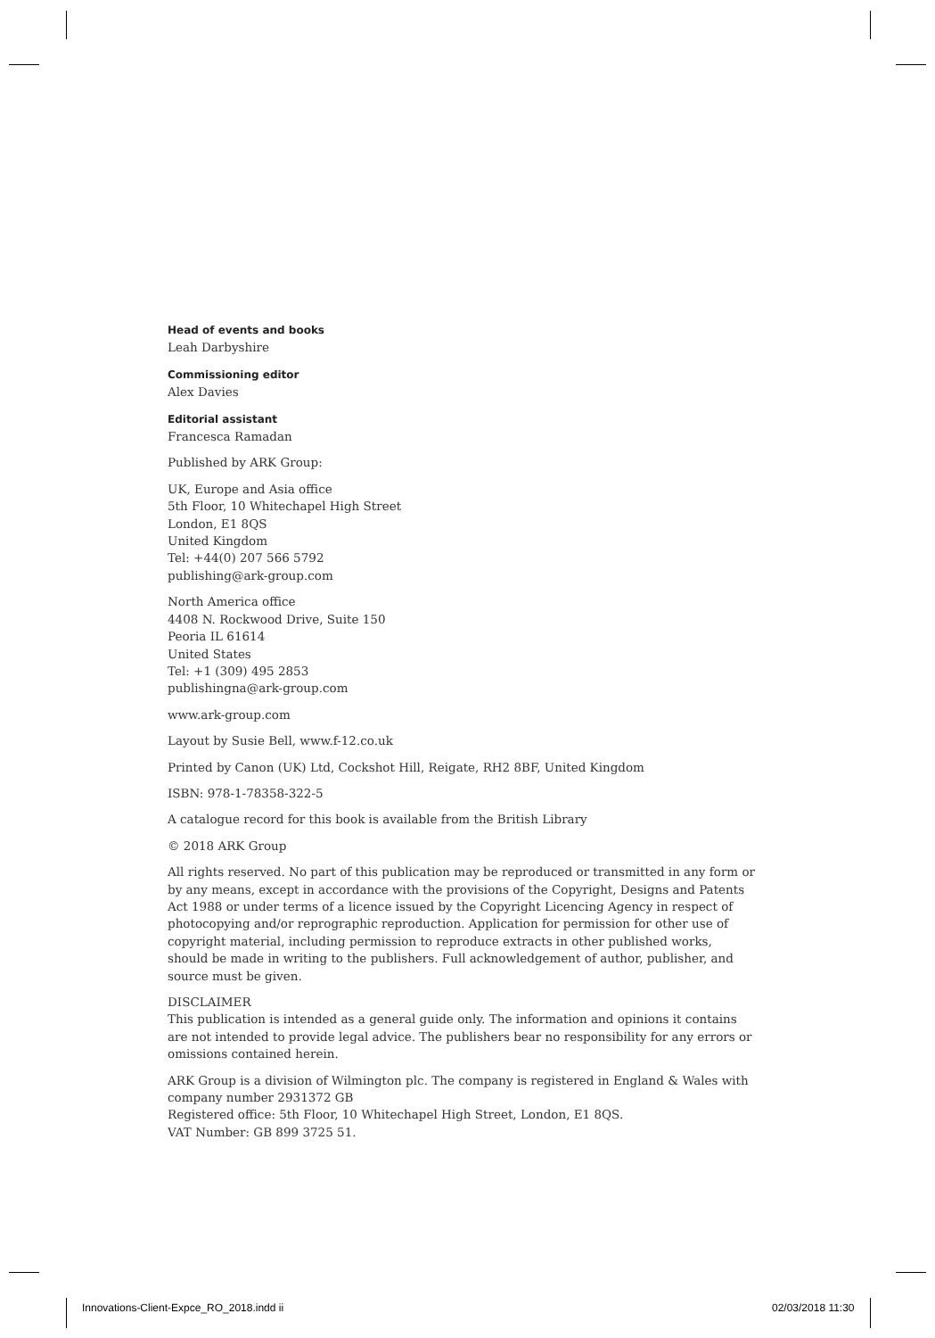Head of events and books
Leah Darbyshire
Commissioning editor
Alex Davies
Editorial assistant
Francesca Ramadan
Published by ARK Group:
UK, Europe and Asia office
5th Floor, 10 Whitechapel High Street
London, E1 8QS
United Kingdom
Tel: +44(0) 207 566 5792
publishing@ark-group.com
North America office
4408 N. Rockwood Drive, Suite 150
Peoria IL 61614
United States
Tel: +1 (309) 495 2853
publishingna@ark-group.com
www.ark-group.com
Layout by Susie Bell, www.f-12.co.uk
Printed by Canon (UK) Ltd, Cockshot Hill, Reigate, RH2 8BF, United Kingdom
ISBN: 978-1-78358-322-5
A catalogue record for this book is available from the British Library
© 2018 ARK Group
All rights reserved. No part of this publication may be reproduced or transmitted in any form or by any means, except in accordance with the provisions of the Copyright, Designs and Patents Act 1988 or under terms of a licence issued by the Copyright Licencing Agency in respect of photocopying and/or reprographic reproduction. Application for permission for other use of copyright material, including permission to reproduce extracts in other published works, should be made in writing to the publishers. Full acknowledgement of author, publisher, and source must be given.
DISCLAIMER
This publication is intended as a general guide only. The information and opinions it contains are not intended to provide legal advice. The publishers bear no responsibility for any errors or omissions contained herein.
ARK Group is a division of Wilmington plc. The company is registered in England & Wales with company number 2931372 GB
Registered office: 5th Floor, 10 Whitechapel High Street, London, E1 8QS.
VAT Number: GB 899 3725 51.
Innovations-Client-Expce_RO_2018.indd ii
02/03/2018 11:30